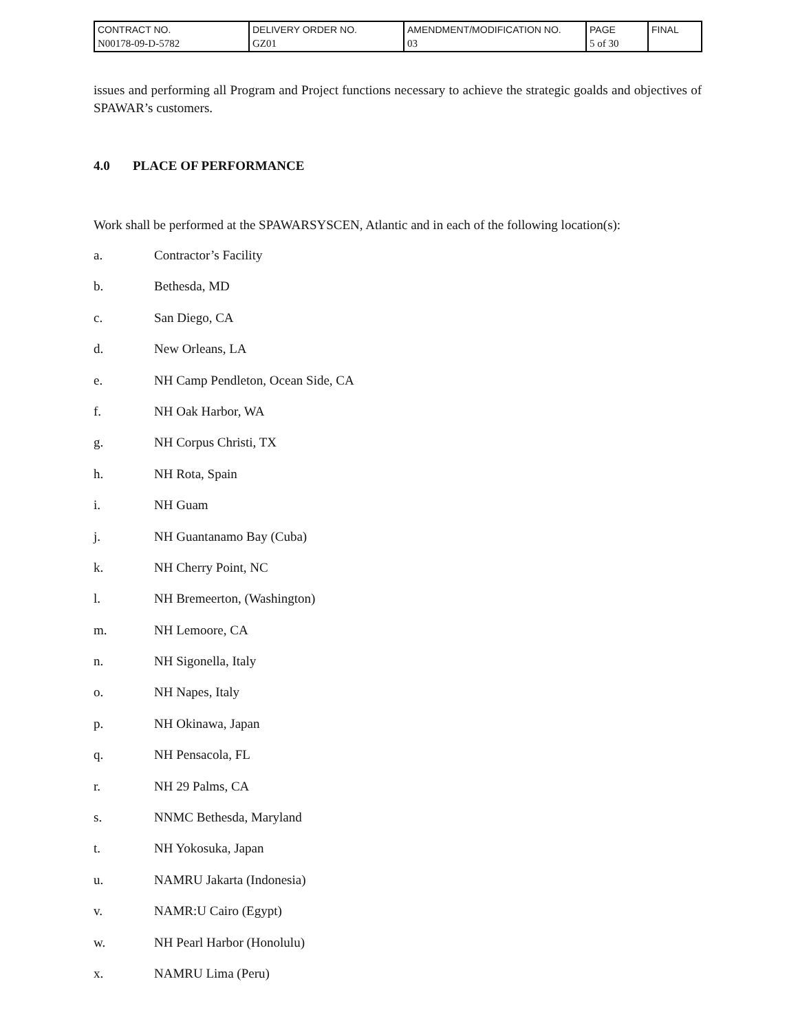| CONTRACT NO. N00178-09-D-5782 | DELIVERY ORDER NO. GZ01 | AMENDMENT/MODIFICATION NO. 03 | PAGE 5 of 30 | FINAL |
issues and performing all Program and Project functions necessary to achieve the strategic goalds and objectives of SPAWAR’s customers.
4.0 PLACE OF PERFORMANCE
Work shall be performed at the SPAWARSYSCEN, Atlantic and in each of the following location(s):
a. Contractor’s Facility
b. Bethesda, MD
c. San Diego, CA
d. New Orleans, LA
e. NH Camp Pendleton, Ocean Side, CA
f. NH Oak Harbor, WA
g. NH Corpus Christi, TX
h. NH Rota, Spain
i. NH Guam
j. NH Guantanamo Bay (Cuba)
k. NH Cherry Point, NC
l. NH Bremeerton, (Washington)
m. NH Lemoore, CA
n. NH Sigonella, Italy
o. NH Napes, Italy
p. NH Okinawa, Japan
q. NH Pensacola, FL
r. NH 29 Palms, CA
s. NNMC Bethesda, Maryland
t. NH Yokosuka, Japan
u. NAMRU Jakarta (Indonesia)
v. NAMR:U Cairo (Egypt)
w. NH Pearl Harbor (Honolulu)
x. NAMRU Lima (Peru)